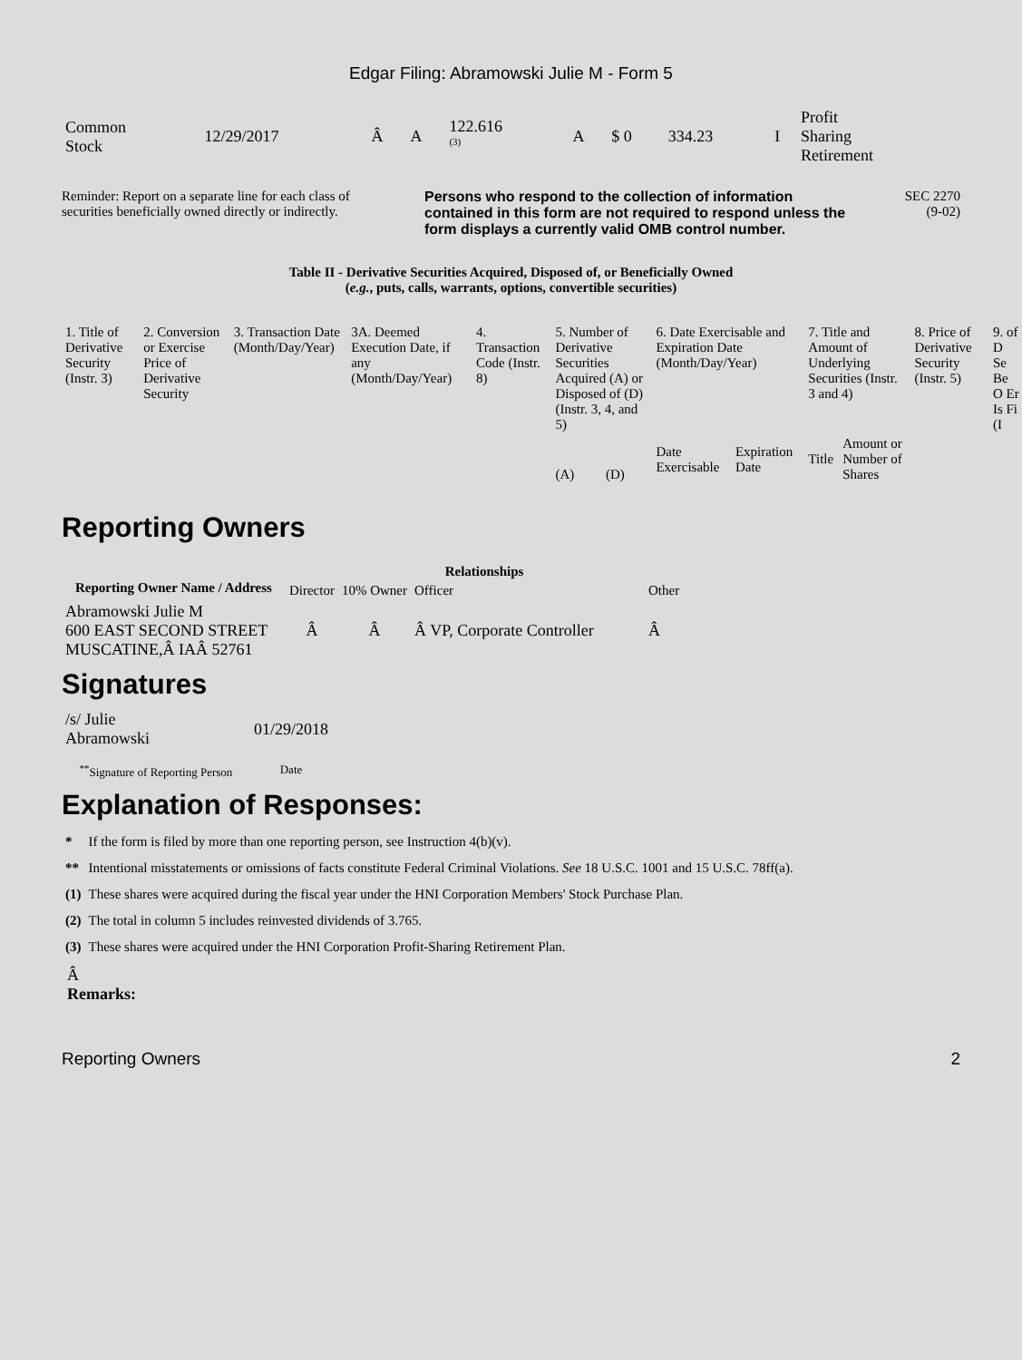Edgar Filing: Abramowski Julie M - Form 5
| Common Stock | 12/29/2017 | Â | A | 122.616 <sup>(3)</sup> | A | $ 0 | 334.23 | I | Profit Sharing Retirement |
Reminder: Report on a separate line for each class of securities beneficially owned directly or indirectly.
Persons who respond to the collection of information contained in this form are not required to respond unless the form displays a currently valid OMB control number.
SEC 2270
(9-02)
Table II - Derivative Securities Acquired, Disposed of, or Beneficially Owned
(e.g., puts, calls, warrants, options, convertible securities)
| 1. Title of Derivative Security (Instr. 3) | 2. Conversion or Exercise Price of Derivative Security | 3. Transaction Date (Month/Day/Year) | 3A. Deemed Execution Date, if any (Month/Day/Year) | 4. Transaction Code (Instr. 8) | 5. Number of Derivative Securities Acquired (A) or Disposed of (D) (Instr. 3, 4, and 5) | | 6. Date Exercisable and Expiration Date (Month/Day/Year) | | 7. Title and Amount of Underlying Securities (Instr. 3 and 4) | | 8. Price of Derivative Security (Instr. 5) | 9. of D Se Be O Er Is Fi (I |
| | | | | | (A) | (D) | Date Exercisable | Expiration Date | Title | Amount or Number of Shares | | |
Reporting Owners
| Reporting Owner Name / Address | Relationships | | | |
| --- | --- | --- | --- | --- |
| | Director | 10% Owner | Officer | Other |
| Abramowski Julie M 600 EAST SECOND STREET MUSCATINE,Â IAÂ 52761 | Â | Â | Â VP, Corporate Controller | Â |
Signatures
| /s/ Julie Abramowski | 01/29/2018 |
| <sup>**</sup> Signature of Reporting Person | Date |
Explanation of Responses:
| * | If the form is filed by more than one reporting person, see Instruction 4(b)(v). |
| ** | Intentional misstatements or omissions of facts constitute Federal Criminal Violations. See 18 U.S.C. 1001 and 15 U.S.C. 78ff(a). |
| (1) | These shares were acquired during the fiscal year under the HNI Corporation Members' Stock Purchase Plan. |
| (2) | The total in column 5 includes reinvested dividends of 3.765. |
| (3) | These shares were acquired under the HNI Corporation Profit-Sharing Retirement Plan. |
Â
Remarks:
Reporting Owners 2